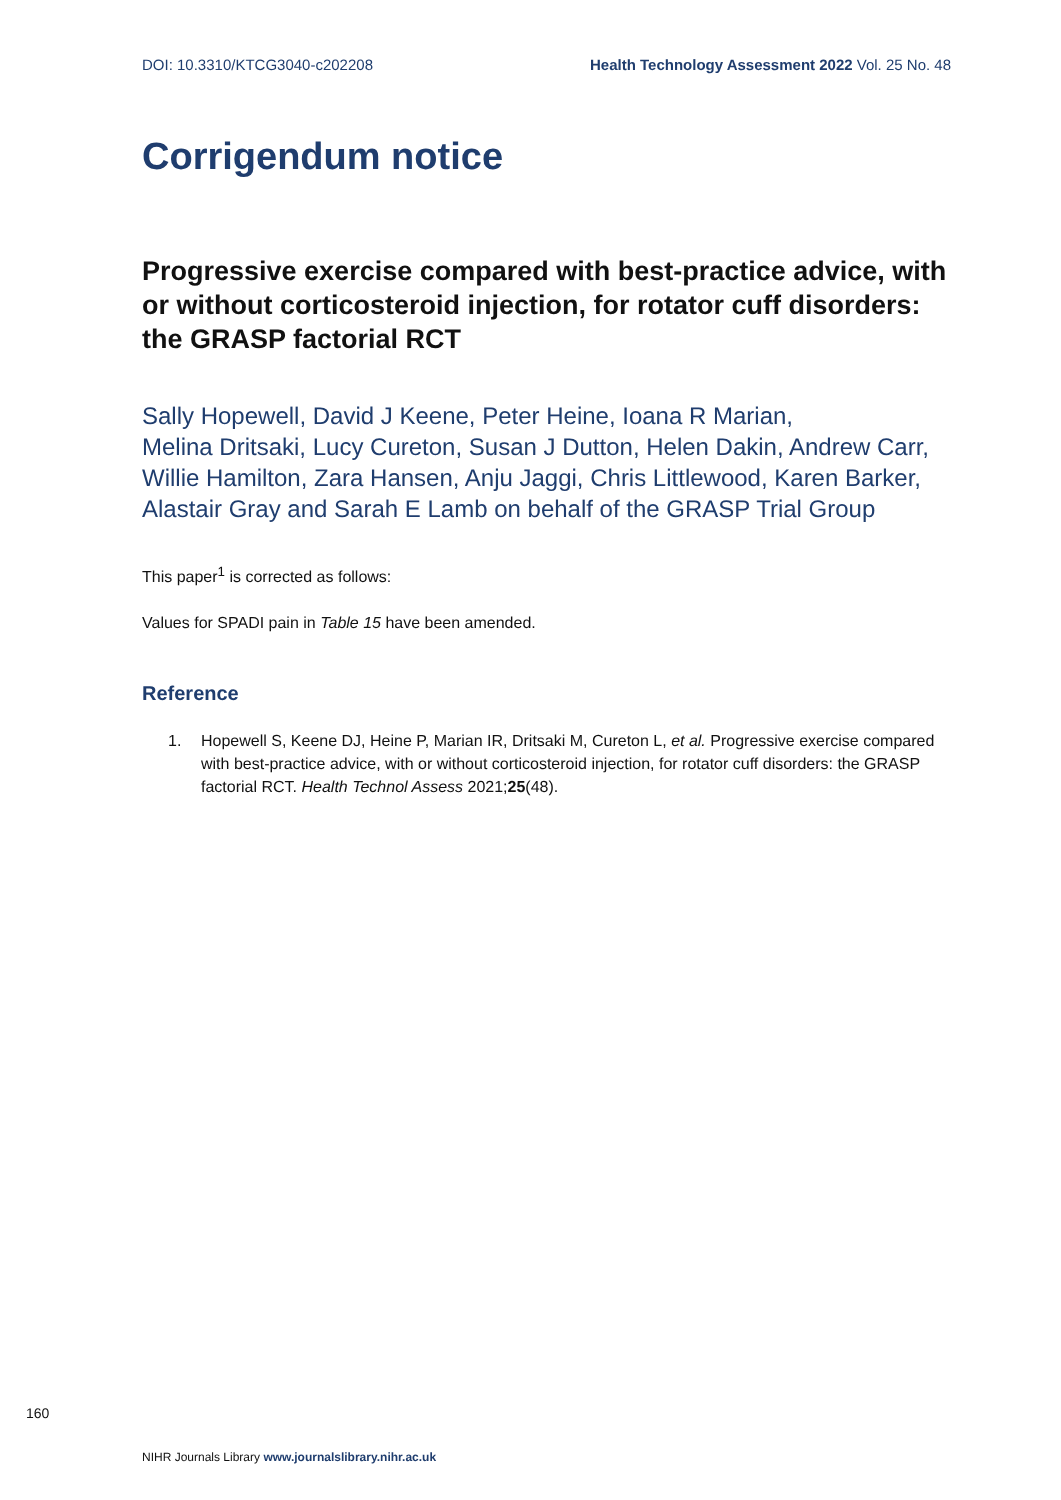DOI: 10.3310/KTCG3040-c202208 Health Technology Assessment 2022 Vol. 25 No. 48
Corrigendum notice
Progressive exercise compared with best-practice advice, with or without corticosteroid injection, for rotator cuff disorders: the GRASP factorial RCT
Sally Hopewell, David J Keene, Peter Heine, Ioana R Marian,
Melina Dritsaki, Lucy Cureton, Susan J Dutton, Helen Dakin, Andrew Carr, Willie Hamilton, Zara Hansen, Anju Jaggi, Chris Littlewood, Karen Barker, Alastair Gray and Sarah E Lamb on behalf of the GRASP Trial Group
This paper<sup>1</sup> is corrected as follows:
Values for SPADI pain in Table 15 have been amended.
Reference
1. Hopewell S, Keene DJ, Heine P, Marian IR, Dritsaki M, Cureton L, et al. Progressive exercise compared with best-practice advice, with or without corticosteroid injection, for rotator cuff disorders: the GRASP factorial RCT. Health Technol Assess 2021;25(48).
160
NIHR Journals Library www.journalslibrary.nihr.ac.uk